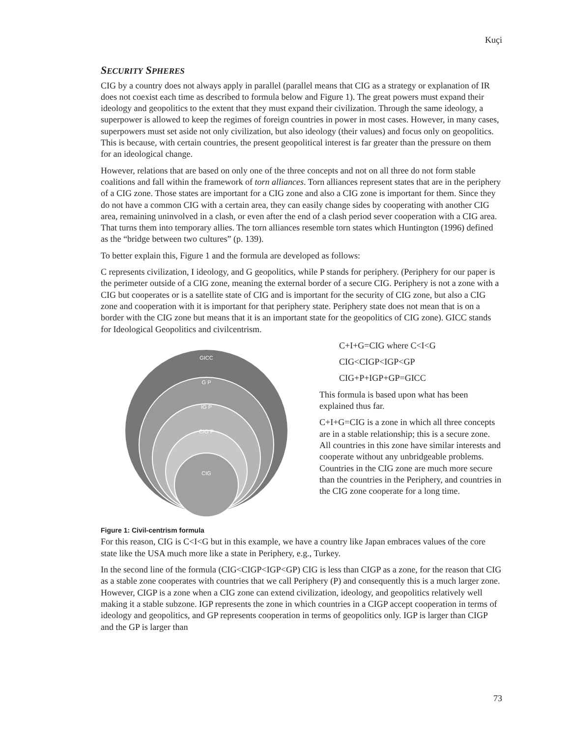Kuçi
SECURITY SPHERES
CIG by a country does not always apply in parallel (parallel means that CIG as a strategy or explanation of IR does not coexist each time as described to formula below and Figure 1). The great powers must expand their ideology and geopolitics to the extent that they must expand their civilization. Through the same ideology, a superpower is allowed to keep the regimes of foreign countries in power in most cases. However, in many cases, superpowers must set aside not only civilization, but also ideology (their values) and focus only on geopolitics. This is because, with certain countries, the present geopolitical interest is far greater than the pressure on them for an ideological change.
However, relations that are based on only one of the three concepts and not on all three do not form stable coalitions and fall within the framework of torn alliances. Torn alliances represent states that are in the periphery of a CIG zone. Those states are important for a CIG zone and also a CIG zone is important for them. Since they do not have a common CIG with a certain area, they can easily change sides by cooperating with another CIG area, remaining uninvolved in a clash, or even after the end of a clash period sever cooperation with a CIG area. That turns them into temporary allies. The torn alliances resemble torn states which Huntington (1996) defined as the “bridge between two cultures” (p. 139).
To better explain this, Figure 1 and the formula are developed as follows:
C represents civilization, I ideology, and G geopolitics, while P stands for periphery. (Periphery for our paper is the perimeter outside of a CIG zone, meaning the external border of a secure CIG. Periphery is not a zone with a CIG but cooperates or is a satellite state of CIG and is important for the security of CIG zone, but also a CIG zone and cooperation with it is important for that periphery state. Periphery state does not mean that is on a border with the CIG zone but means that it is an important state for the geopolitics of CIG zone). GICC stands for Ideological Geopolitics and civilcentrism.
GICC
G P
IG P
CIG P
CIG
Figure 1: Civil-centrism formula
C+I+G=CIG where C<I<G
CIG<CIGP<IGP<GP
CIG+P+IGP+GP=GICC
This formula is based upon what has been explained thus far.
C+I+G=CIG is a zone in which all three concepts are in a stable relationship; this is a secure zone. All countries in this zone have similar interests and cooperate without any unbridgeable problems. Countries in the CIG zone are much more secure than the countries in the Periphery, and countries in the CIG zone cooperate for a long time.
For this reason, CIG is C<I<G but in this example, we have a country like Japan embraces values of the core state like the USA much more like a state in Periphery, e.g., Turkey.
In the second line of the formula (CIG<CIGP<IGP<GP) CIG is less than CIGP as a zone, for the reason that CIG as a stable zone cooperates with countries that we call Periphery (P) and consequently this is a much larger zone. However, CIGP is a zone when a CIG zone can extend civilization, ideology, and geopolitics relatively well making it a stable subzone. IGP represents the zone in which countries in a CIGP accept cooperation in terms of ideology and geopolitics, and GP represents cooperation in terms of geopolitics only. IGP is larger than CIGP and the GP is larger than
73